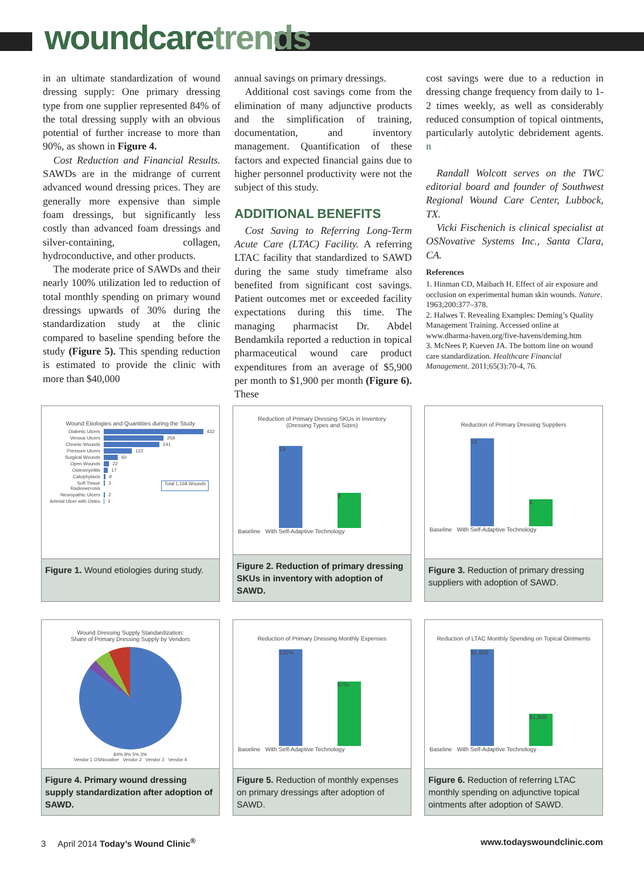woundcaretrends
in an ultimate standardization of wound dressing supply: One primary dressing type from one supplier represented 84% of the total dressing supply with an obvious potential of further increase to more than 90%, as shown in Figure 4.
Cost Reduction and Financial Results. SAWDs are in the midrange of current advanced wound dressing prices. They are generally more expensive than simple foam dressings, but significantly less costly than advanced foam dressings and silver-containing, collagen, hydroconductive, and other products.
The moderate price of SAWDs and their nearly 100% utilization led to reduction of total monthly spending on primary wound dressings upwards of 30% during the standardization study at the clinic compared to baseline spending before the study (Figure 5). This spending reduction is estimated to provide the clinic with more than $40,000
annual savings on primary dressings.
Additional cost savings come from the elimination of many adjunctive products and the simplification of training, documentation, and inventory management. Quantification of these factors and expected financial gains due to higher personnel productivity were not the subject of this study.
ADDITIONAL BENEFITS
Cost Saving to Referring Long-Term Acute Care (LTAC) Facility. A referring LTAC facility that standardized to SAWD during the same study timeframe also benefited from significant cost savings. Patient outcomes met or exceeded facility expectations during this time. The managing pharmacist Dr. Abdel Bendamkila reported a reduction in topical pharmaceutical wound care product expenditures from an average of $5,900 per month to $1,900 per month (Figure 6). These
cost savings were due to a reduction in dressing change frequency from daily to 1-2 times weekly, as well as considerably reduced consumption of topical ointments, particularly autolytic debridement agents. n
Randall Wolcott serves on the TWC editorial board and founder of Southwest Regional Wound Care Center, Lubbock, TX.
Vicki Fischenich is clinical specialist at OSNovative Systems Inc., Santa Clara, CA.
References
1. Hinman CD, Maibach H. Effect of air exposure and occlusion on experimental human skin wounds. Nature. 1963;200:377–378.
2. Halwes T. Revealing Examples: Deming’s Quality Management Training. Accessed online at www.dharma-haven.org/five-havens/deming.htm
3. McNees P, Kueven JA. The bottom line on wound care standardization. Healthcare Financial Management. 2011;65(3):70-4, 76.
Wound Etiologies and Quantities during the Study
Diabetic Ulcers 432
Venous Ulcers 259
Chronic Wounds 241
Pressure Ulcers 122
Surgical Wounds 60
Open Wounds 22
Osteomyelitis 17
Calciphylaxis 9
Soft Tissue Radionecrosis 3 Total 1,168 Wounds
Neuropathic Ulcers 2
Arterial Ulcer with Osteo 1
Figure 1. Wound etiologies during study.
Reduction of Primary Dressing SKUs in Inventory
(Dressing Types and Sizes)
19
8
Baseline With Self-Adaptive Technology
Figure 2. Reduction of primary dressing SKUs in inventory with adoption of SAWD.
Reduction of Primary Dressing Suppliers
13
4
Baseline With Self-Adaptive Technology
Figure 3. Reduction of primary dressing suppliers with adoption of SAWD.
Wound Dressing Supply Standardization:
Share of Primary Dressing Supply by Vendors
84% 8% 5% 3%
Vendor 1 OSNovative Vendor 2 Vendor 3 Vendor 4
Figure 4. Primary wound dressing supply standardization after adoption of SAWD.
Reduction of Primary Dressing Monthly Expenses
100%
67%
Baseline With Self-Adaptive Technology
Figure 5. Reduction of monthly expenses on primary dressings after adoption of SAWD.
Reduction of LTAC Monthly Spending on Topical Ointments
$5,900
$1,900
Baseline With Self-Adaptive Technology
Figure 6. Reduction of referring LTAC monthly spending on adjunctive topical ointments after adoption of SAWD.
3 April 2014 Today’s Wound Clinic<sup>®</sup> www.todayswoundclinic.com